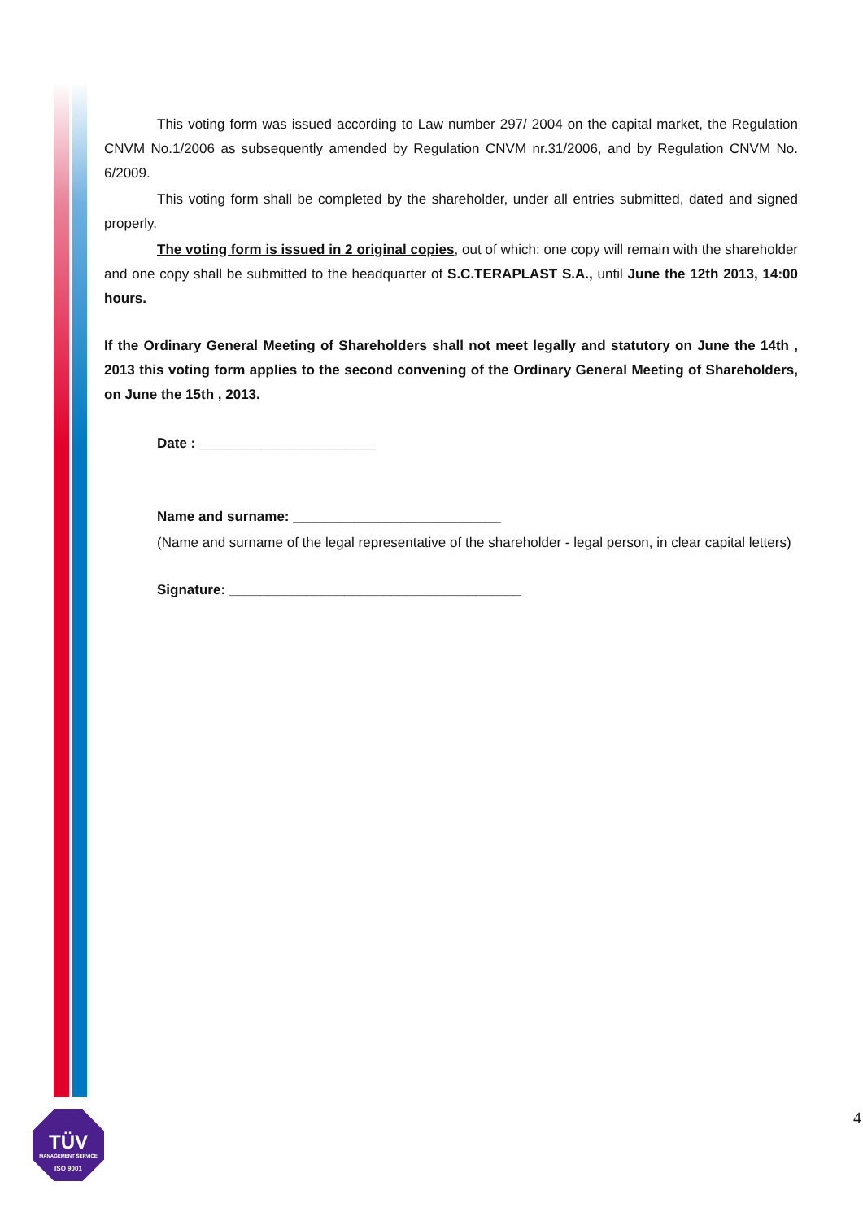This voting form was issued according to Law number 297/ 2004 on the capital market, the Regulation CNVM No.1/2006 as subsequently amended by Regulation CNVM nr.31/2006, and by Regulation CNVM No. 6/2009.
This voting form shall be completed by the shareholder, under all entries submitted, dated and signed properly.
The voting form is issued in 2 original copies, out of which: one copy will remain with the shareholder and one copy shall be submitted to the headquarter of S.C.TERAPLAST S.A., until June the 12th 2013, 14:00 hours.
If the Ordinary General Meeting of Shareholders shall not meet legally and statutory on June the 14th , 2013 this voting form applies to the second convening of the Ordinary General Meeting of Shareholders, on June the 15th , 2013.
Date : _______________________
Name and surname: ___________________________
(Name and surname of the legal representative of the shareholder - legal person, in clear capital letters)
Signature: ______________________________________
TÜV
MANAGEMENT SERVICE
ISO 9001
4